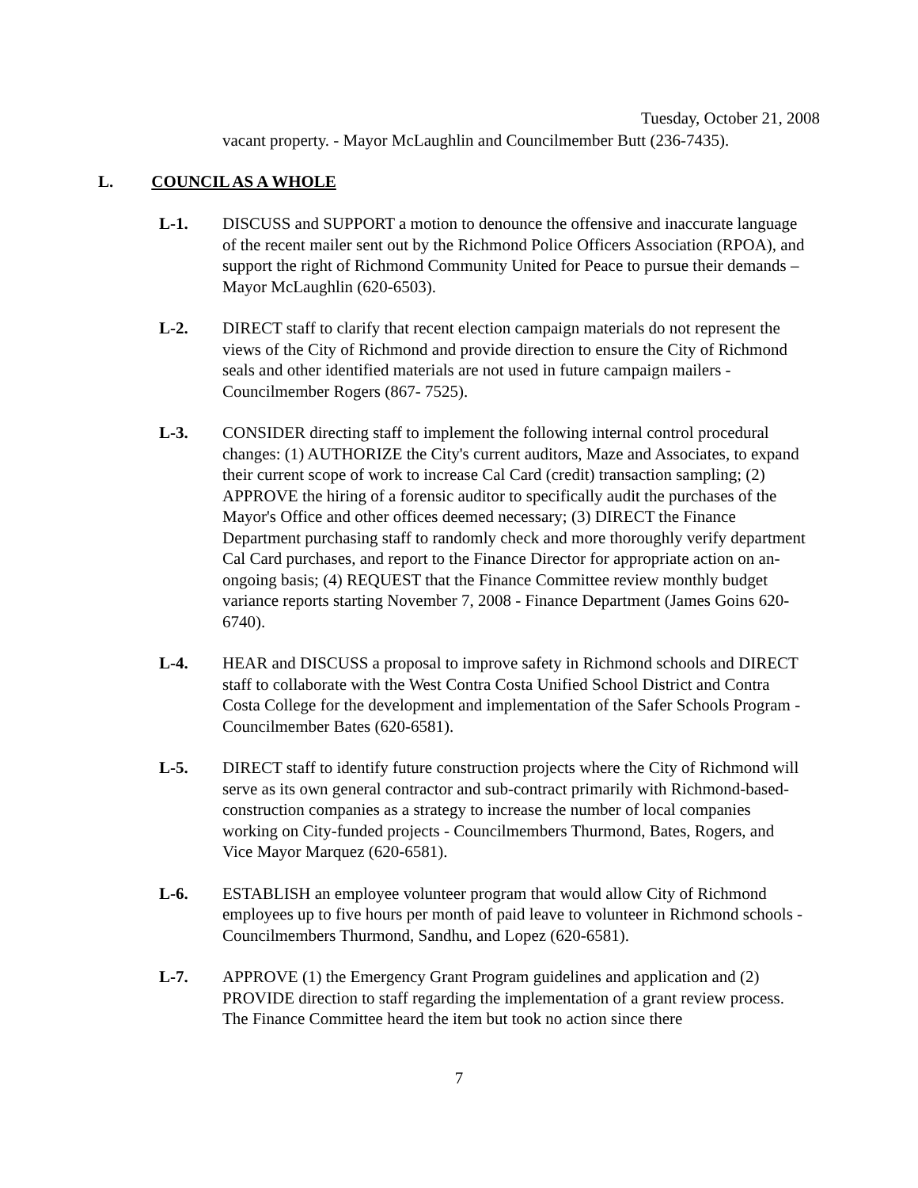Tuesday, October 21, 2008
vacant property. - Mayor McLaughlin and Councilmember Butt (236-7435).
L. COUNCIL AS A WHOLE
L-1. DISCUSS and SUPPORT a motion to denounce the offensive and inaccurate language of the recent mailer sent out by the Richmond Police Officers Association (RPOA), and support the right of Richmond Community United for Peace to pursue their demands – Mayor McLaughlin (620-6503).
L-2. DIRECT staff to clarify that recent election campaign materials do not represent the views of the City of Richmond and provide direction to ensure the City of Richmond seals and other identified materials are not used in future campaign mailers - Councilmember Rogers (867- 7525).
L-3. CONSIDER directing staff to implement the following internal control procedural changes: (1) AUTHORIZE the City's current auditors, Maze and Associates, to expand their current scope of work to increase Cal Card (credit) transaction sampling; (2) APPROVE the hiring of a forensic auditor to specifically audit the purchases of the Mayor's Office and other offices deemed necessary; (3) DIRECT the Finance Department purchasing staff to randomly check and more thoroughly verify department Cal Card purchases, and report to the Finance Director for appropriate action on an-ongoing basis; (4) REQUEST that the Finance Committee review monthly budget variance reports starting November 7, 2008 - Finance Department (James Goins 620-6740).
L-4. HEAR and DISCUSS a proposal to improve safety in Richmond schools and DIRECT staff to collaborate with the West Contra Costa Unified School District and Contra Costa College for the development and implementation of the Safer Schools Program - Councilmember Bates (620-6581).
L-5. DIRECT staff to identify future construction projects where the City of Richmond will serve as its own general contractor and sub-contract primarily with Richmond-based-construction companies as a strategy to increase the number of local companies working on City-funded projects - Councilmembers Thurmond, Bates, Rogers, and Vice Mayor Marquez (620-6581).
L-6. ESTABLISH an employee volunteer program that would allow City of Richmond employees up to five hours per month of paid leave to volunteer in Richmond schools - Councilmembers Thurmond, Sandhu, and Lopez (620-6581).
L-7. APPROVE (1) the Emergency Grant Program guidelines and application and (2) PROVIDE direction to staff regarding the implementation of a grant review process. The Finance Committee heard the item but took no action since there
7